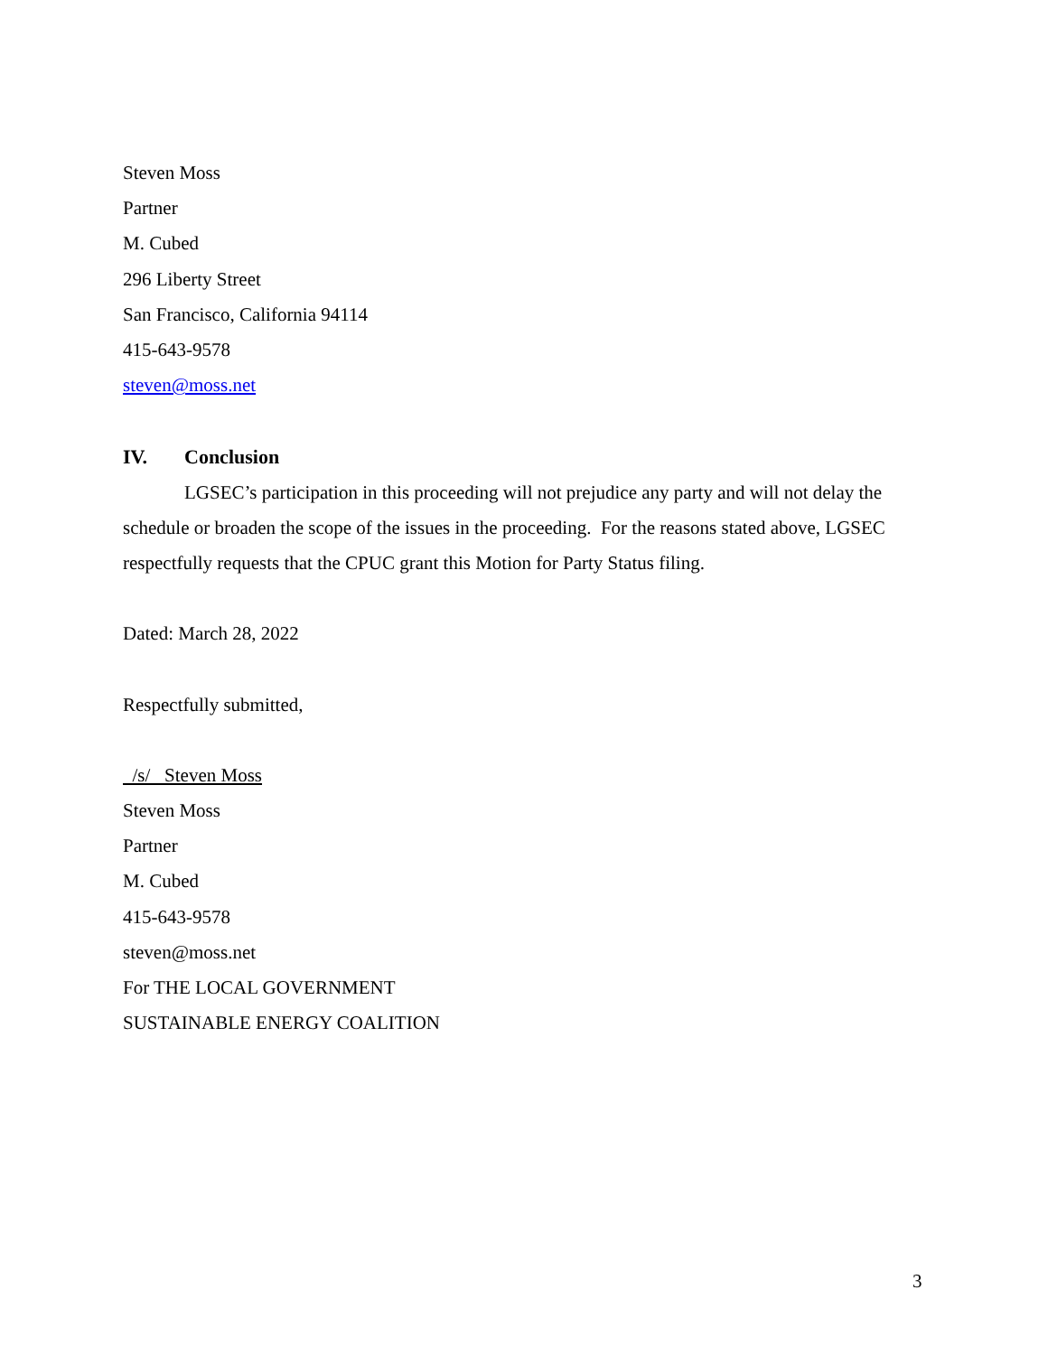Steven Moss
Partner
M. Cubed
296 Liberty Street
San Francisco, California 94114
415-643-9578
steven@moss.net
IV. Conclusion
LGSEC’s participation in this proceeding will not prejudice any party and will not delay the schedule or broaden the scope of the issues in the proceeding. For the reasons stated above, LGSEC respectfully requests that the CPUC grant this Motion for Party Status filing.
Dated: March 28, 2022
Respectfully submitted,
/s/ Steven Moss
Steven Moss
Partner
M. Cubed
415-643-9578
steven@moss.net
For THE LOCAL GOVERNMENT
SUSTAINABLE ENERGY COALITION
3